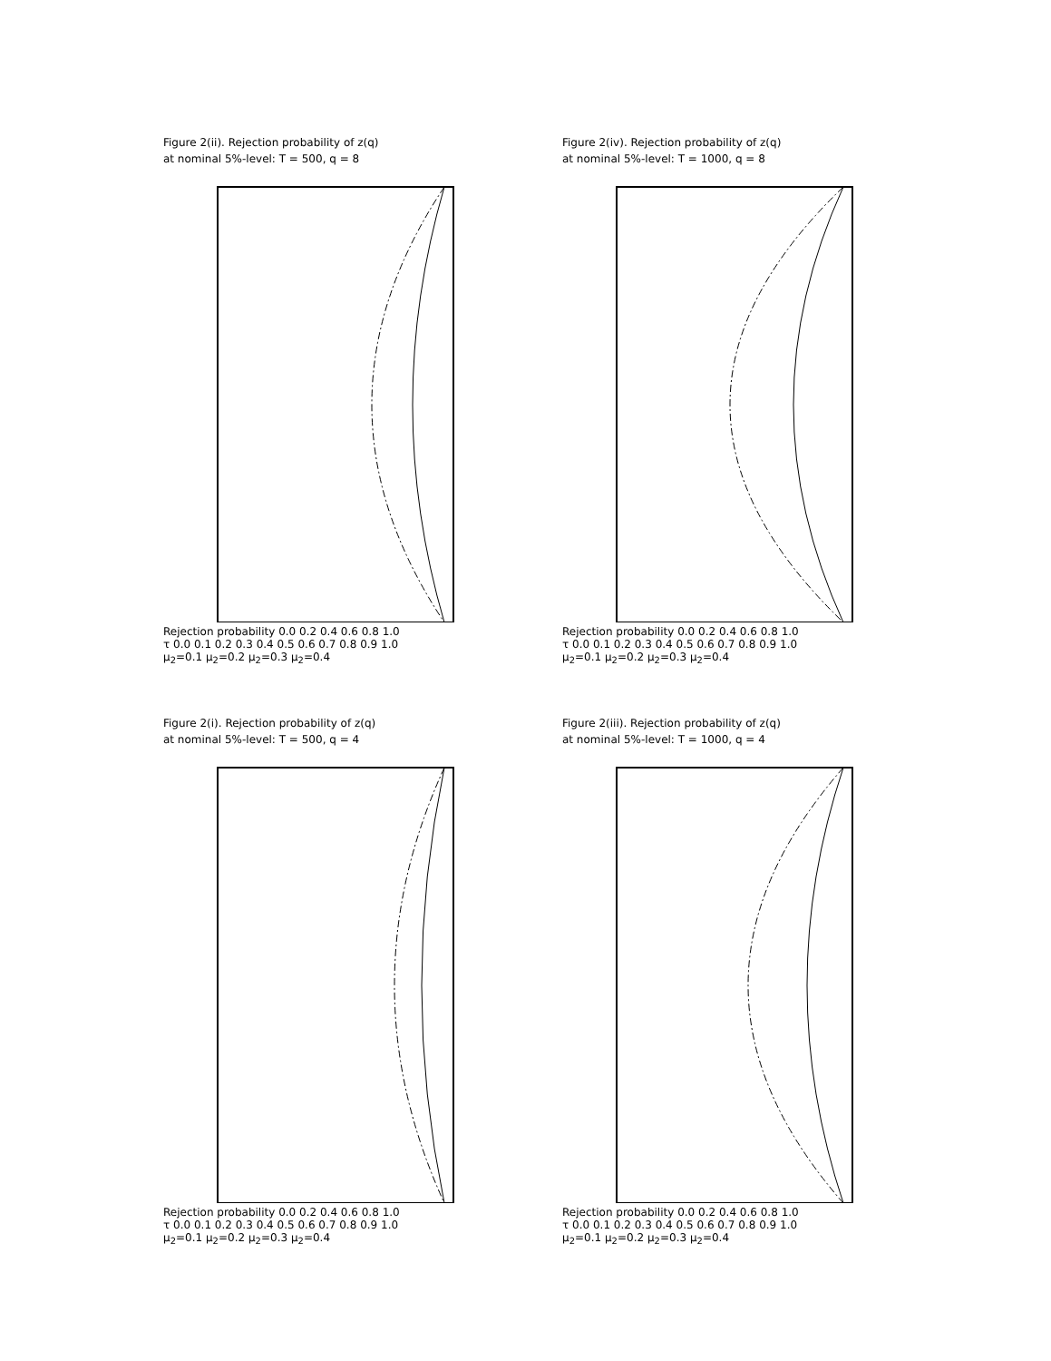Figure 2(ii). Rejection probability of z(q)
at nominal 5%-level: T = 500, q = 8
Rejection probability 0.0 0.2 0.4 0.6 0.8 1.0
τ 0.0 0.1 0.2 0.3 0.4 0.5 0.6 0.7 0.8 0.9 1.0
μ<sub>2</sub>=0.1 μ<sub>2</sub>=0.2 μ<sub>2</sub>=0.3 μ<sub>2</sub>=0.4
Figure 2(iv). Rejection probability of z(q)
at nominal 5%-level: T = 1000, q = 8
Rejection probability 0.0 0.2 0.4 0.6 0.8 1.0
τ 0.0 0.1 0.2 0.3 0.4 0.5 0.6 0.7 0.8 0.9 1.0
μ<sub>2</sub>=0.1 μ<sub>2</sub>=0.2 μ<sub>2</sub>=0.3 μ<sub>2</sub>=0.4
Figure 2(i). Rejection probability of z(q)
at nominal 5%-level: T = 500, q = 4
Rejection probability 0.0 0.2 0.4 0.6 0.8 1.0
τ 0.0 0.1 0.2 0.3 0.4 0.5 0.6 0.7 0.8 0.9 1.0
μ<sub>2</sub>=0.1 μ<sub>2</sub>=0.2 μ<sub>2</sub>=0.3 μ<sub>2</sub>=0.4
Figure 2(iii). Rejection probability of z(q)
at nominal 5%-level: T = 1000, q = 4
Rejection probability 0.0 0.2 0.4 0.6 0.8 1.0
τ 0.0 0.1 0.2 0.3 0.4 0.5 0.6 0.7 0.8 0.9 1.0
μ<sub>2</sub>=0.1 μ<sub>2</sub>=0.2 μ<sub>2</sub>=0.3 μ<sub>2</sub>=0.4